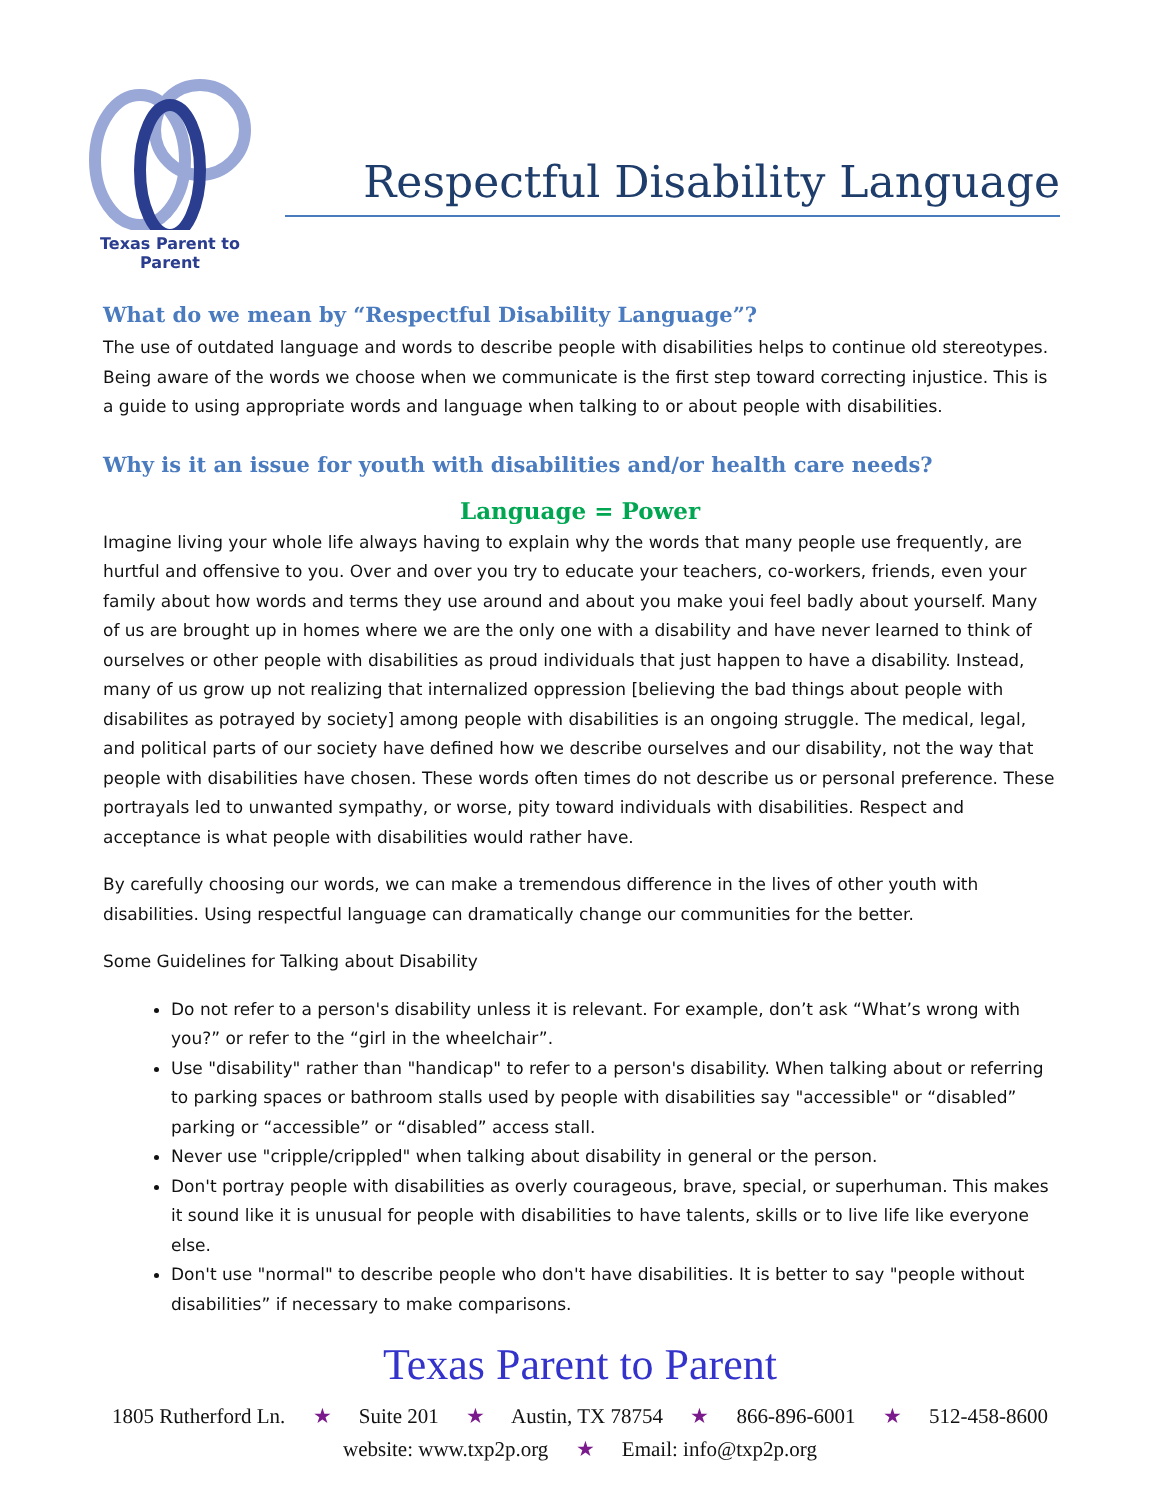Texas Parent to Parent
Respectful Disability Language
What do we mean by “Respectful Disability Language”?
The use of outdated language and words to describe people with disabilities helps to continue old stereotypes. Being aware of the words we choose when we communicate is the first step toward correcting injustice. This is a guide to using appropriate words and language when talking to or about people with disabilities.
Why is it an issue for youth with disabilities and/or health care needs?
Language = Power
Imagine living your whole life always having to explain why the words that many people use frequently, are hurtful and offensive to you. Over and over you try to educate your teachers, co-workers, friends, even your family about how words and terms they use around and about you make youi feel badly about yourself. Many of us are brought up in homes where we are the only one with a disability and have never learned to think of ourselves or other people with disabilities as proud individuals that just happen to have a disability. Instead, many of us grow up not realizing that internalized oppression [believing the bad things about people with disabilites as potrayed by society] among people with disabilities is an ongoing struggle. The medical, legal, and political parts of our society have defined how we describe ourselves and our disability, not the way that people with disabilities have chosen. These words often times do not describe us or personal preference. These portrayals led to unwanted sympathy, or worse, pity toward individuals with disabilities. Respect and acceptance is what people with disabilities would rather have.
By carefully choosing our words, we can make a tremendous difference in the lives of other youth with disabilities. Using respectful language can dramatically change our communities for the better.
Some Guidelines for Talking about Disability
Do not refer to a person's disability unless it is relevant. For example, don’t ask “What’s wrong with you?” or refer to the “girl in the wheelchair”.
Use "disability" rather than "handicap" to refer to a person's disability. When talking about or referring to parking spaces or bathroom stalls used by people with disabilities say "accessible" or “disabled” parking or “accessible” or “disabled” access stall.
Never use "cripple/crippled" when talking about disability in general or the person.
Don't portray people with disabilities as overly courageous, brave, special, or superhuman. This makes it sound like it is unusual for people with disabilities to have talents, skills or to live life like everyone else.
Don't use "normal" to describe people who don't have disabilities. It is better to say "people without disabilities” if necessary to make comparisons.
Texas Parent to Parent
1805 Rutherford Ln. ★ Suite 201 ★ Austin, TX 78754 ★ 866-896-6001 ★ 512-458-8600
website: www.txp2p.org ★ Email: info@txp2p.org